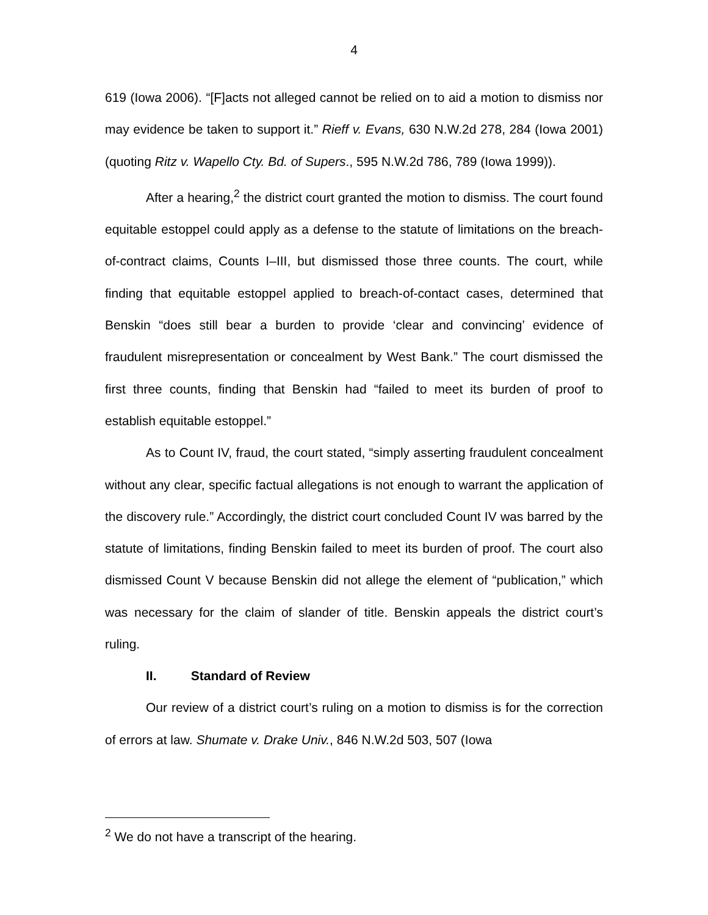4
619 (Iowa 2006). “[F]acts not alleged cannot be relied on to aid a motion to dismiss nor may evidence be taken to support it.” Rieff v. Evans, 630 N.W.2d 278, 284 (Iowa 2001) (quoting Ritz v. Wapello Cty. Bd. of Supers., 595 N.W.2d 786, 789 (Iowa 1999)).
After a hearing,<sup>2</sup> the district court granted the motion to dismiss. The court found equitable estoppel could apply as a defense to the statute of limitations on the breach-of-contract claims, Counts I–III, but dismissed those three counts. The court, while finding that equitable estoppel applied to breach-of-contact cases, determined that Benskin “does still bear a burden to provide ‘clear and convincing’ evidence of fraudulent misrepresentation or concealment by West Bank.” The court dismissed the first three counts, finding that Benskin had “failed to meet its burden of proof to establish equitable estoppel.”
As to Count IV, fraud, the court stated, “simply asserting fraudulent concealment without any clear, specific factual allegations is not enough to warrant the application of the discovery rule.” Accordingly, the district court concluded Count IV was barred by the statute of limitations, finding Benskin failed to meet its burden of proof. The court also dismissed Count V because Benskin did not allege the element of “publication,” which was necessary for the claim of slander of title. Benskin appeals the district court’s ruling.
II. Standard of Review
Our review of a district court’s ruling on a motion to dismiss is for the correction of errors at law. Shumate v. Drake Univ., 846 N.W.2d 503, 507 (Iowa
<sup>2</sup> We do not have a transcript of the hearing.